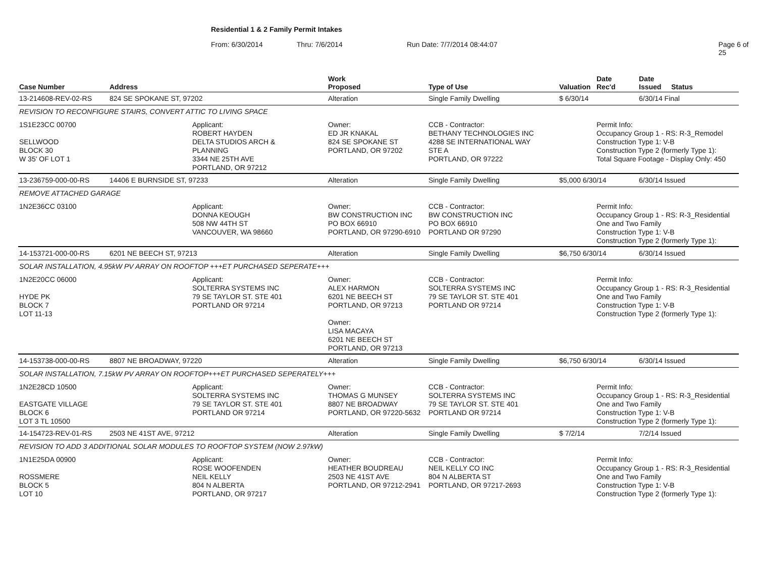Residential 1 & 2 Family Permit Intakes
From: 6/30/2014 Thru: 7/6/2014 Run Date: 7/7/2014 08:44:07 Page 6 of 25
| Case Number | Address | | Work Proposed | Type of Use | Valuation | Date Rec'd | Date Issued | Status |
| --- | --- | --- | --- | --- | --- | --- | --- | --- |
| 13-214608-REV-02-RS | 824 SE SPOKANE ST, 97202 | | Alteration | Single Family Dwelling | $ 6/30/14 | | 6/30/14 Final | |
| REVISION TO RECONFIGURE STAIRS, CONVERT ATTIC TO LIVING SPACE | | | | | | | | |
| 1S1E23CC 00700 SELLWOOD BLOCK 30 W 35' OF LOT 1 | | Applicant: ROBERT HAYDEN DELTA STUDIOS ARCH & PLANNING 3344 NE 25TH AVE PORTLAND, OR 97212 | Owner: ED JR KNAKAL 824 SE SPOKANE ST PORTLAND, OR 97202 | CCB - Contractor: BETHANY TECHNOLOGIES INC 4288 SE INTERNATIONAL WAY STE A PORTLAND, OR 97222 | | Permit Info: Occupancy Group 1 - RS: R-3_Remodel Construction Type 1: V-B Construction Type 2 (formerly Type 1): Total Square Footage - Display Only: 450 | | |
| 13-236759-000-00-RS | 14406 E BURNSIDE ST, 97233 | | Alteration | Single Family Dwelling | $5,000 6/30/14 | | 6/30/14 Issued | |
| REMOVE ATTACHED GARAGE | | | | | | | | |
| 1N2E36CC 03100 | | Applicant: DONNA KEOUGH 508 NW 44TH ST VANCOUVER, WA 98660 | Owner: BW CONSTRUCTION INC PO BOX 66910 PORTLAND, OR 97290-6910 | CCB - Contractor: BW CONSTRUCTION INC PO BOX 66910 PORTLAND OR 97290 | | Permit Info: Occupancy Group 1 - RS: R-3_Residential One and Two Family Construction Type 1: V-B Construction Type 2 (formerly Type 1): | | |
| 14-153721-000-00-RS | 6201 NE BEECH ST, 97213 | | Alteration | Single Family Dwelling | $6,750 6/30/14 | | 6/30/14 Issued | |
| SOLAR INSTALLATION, 4.95kW PV ARRAY ON ROOFTOP +++ET PURCHASED SEPERATE+++ | | | | | | | | |
| 1N2E20CC 06000 HYDE PK BLOCK 7 LOT 11-13 | | Applicant: SOLTERRA SYSTEMS INC 79 SE TAYLOR ST. STE 401 PORTLAND OR 97214 | Owner: ALEX HARMON 6201 NE BEECH ST PORTLAND, OR 97213 Owner: LISA MACAYA 6201 NE BEECH ST PORTLAND, OR 97213 | CCB - Contractor: SOLTERRA SYSTEMS INC 79 SE TAYLOR ST. STE 401 PORTLAND OR 97214 | | Permit Info: Occupancy Group 1 - RS: R-3_Residential One and Two Family Construction Type 1: V-B Construction Type 2 (formerly Type 1): | | |
| 14-153738-000-00-RS | 8807 NE BROADWAY, 97220 | | Alteration | Single Family Dwelling | $6,750 6/30/14 | | 6/30/14 Issued | |
| SOLAR INSTALLATION, 7.15kW PV ARRAY ON ROOFTOP+++ET PURCHASED SEPERATELY+++ | | | | | | | | |
| 1N2E28CD 10500 EASTGATE VILLAGE BLOCK 6 LOT 3 TL 10500 | | Applicant: SOLTERRA SYSTEMS INC 79 SE TAYLOR ST. STE 401 PORTLAND OR 97214 | Owner: THOMAS G MUNSEY 8807 NE BROADWAY PORTLAND, OR 97220-5632 | CCB - Contractor: SOLTERRA SYSTEMS INC 79 SE TAYLOR ST. STE 401 PORTLAND OR 97214 | | Permit Info: Occupancy Group 1 - RS: R-3_Residential One and Two Family Construction Type 1: V-B Construction Type 2 (formerly Type 1): | | |
| 14-154723-REV-01-RS | 2503 NE 41ST AVE, 97212 | | Alteration | Single Family Dwelling | $ 7/2/14 | | 7/2/14 Issued | |
| REVISION TO ADD 3 ADDITIONAL SOLAR MODULES TO ROOFTOP SYSTEM (NOW 2.97kW) | | | | | | | | |
| 1N1E25DA 00900 ROSSMERE BLOCK 5 LOT 10 | | Applicant: ROSE WOOFENDEN NEIL KELLY 804 N ALBERTA PORTLAND, OR 97217 | Owner: HEATHER BOUDREAU 2503 NE 41ST AVE PORTLAND, OR 97212-2941 | CCB - Contractor: NEIL KELLY CO INC 804 N ALBERTA ST PORTLAND, OR 97217-2693 | | Permit Info: Occupancy Group 1 - RS: R-3_Residential One and Two Family Construction Type 1: V-B Construction Type 2 (formerly Type 1): | | |